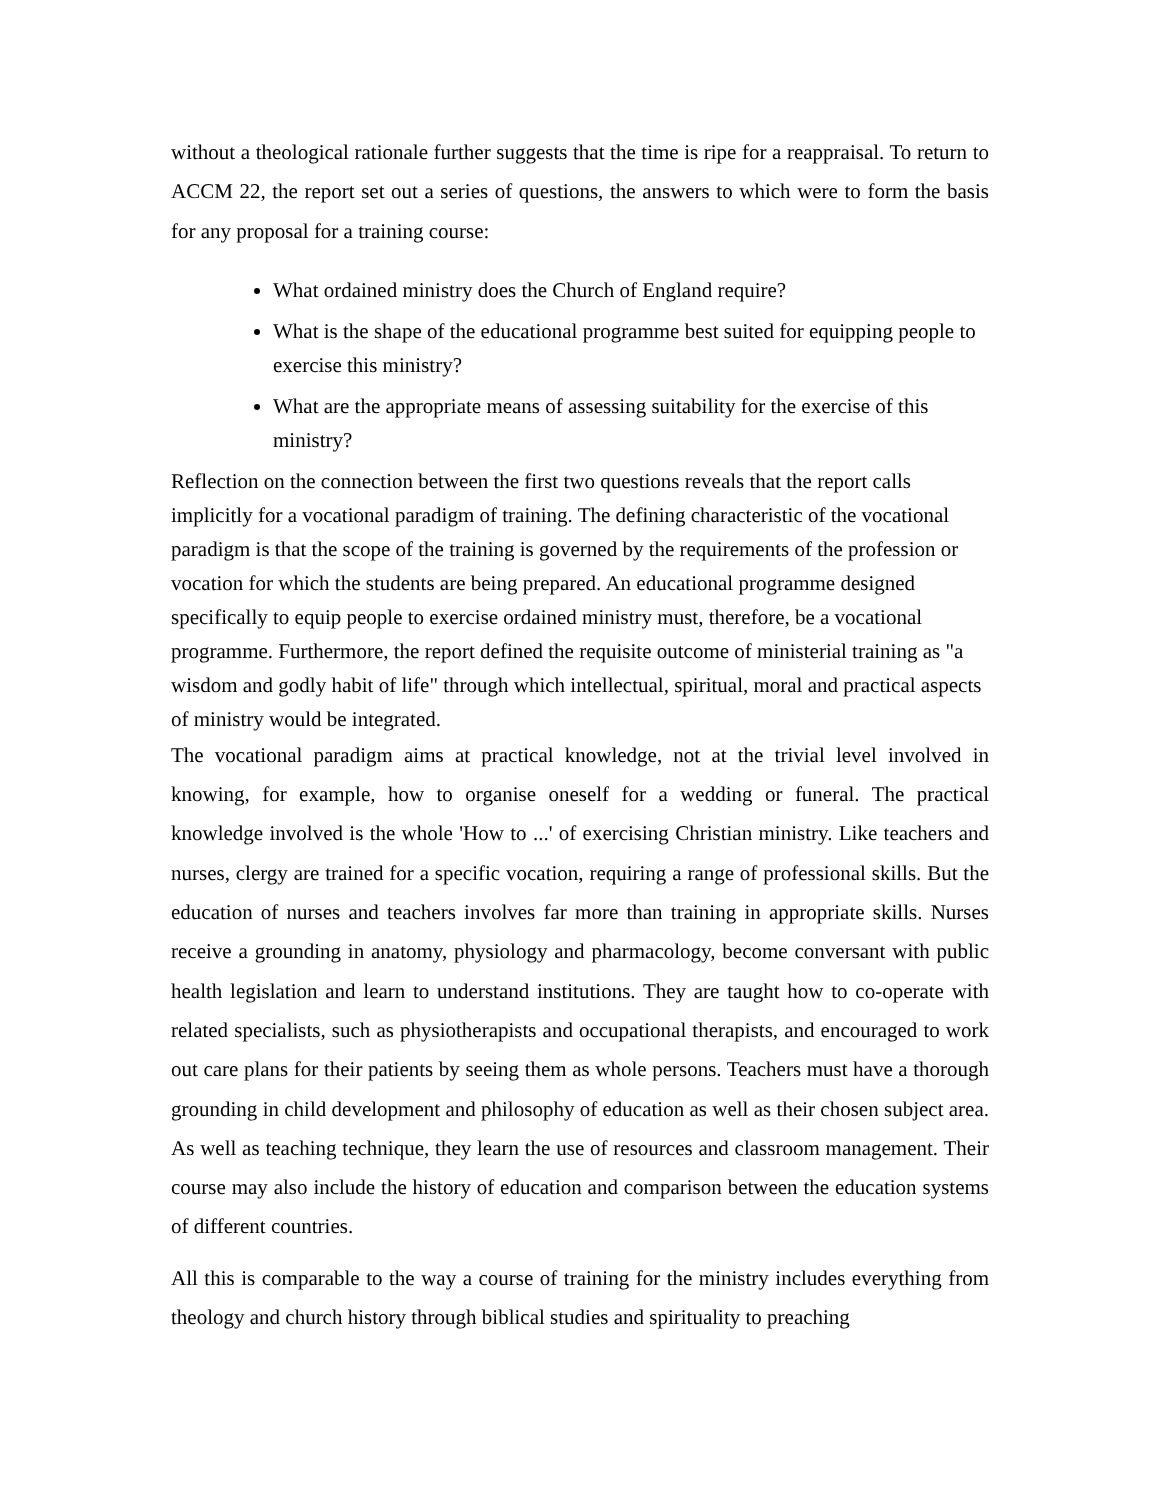without a theological rationale further suggests that the time is ripe for a reappraisal. To return to ACCM 22, the report set out a series of questions, the answers to which were to form the basis for any proposal for a training course:
What ordained ministry does the Church of England require?
What is the shape of the educational programme best suited for equipping people to exercise this ministry?
What are the appropriate means of assessing suitability for the exercise of this ministry?
Reflection on the connection between the first two questions reveals that the report calls implicitly for a vocational paradigm of training. The defining characteristic of the vocational paradigm is that the scope of the training is governed by the requirements of the profession or vocation for which the students are being prepared. An educational programme designed specifically to equip people to exercise ordained ministry must, therefore, be a vocational programme. Furthermore, the report defined the requisite outcome of ministerial training as "a wisdom and godly habit of life" through which intellectual, spiritual, moral and practical aspects of ministry would be integrated.
The vocational paradigm aims at practical knowledge, not at the trivial level involved in knowing, for example, how to organise oneself for a wedding or funeral. The practical knowledge involved is the whole 'How to ...' of exercising Christian ministry. Like teachers and nurses, clergy are trained for a specific vocation, requiring a range of professional skills. But the education of nurses and teachers involves far more than training in appropriate skills. Nurses receive a grounding in anatomy, physiology and pharmacology, become conversant with public health legislation and learn to understand institutions. They are taught how to co-operate with related specialists, such as physiotherapists and occupational therapists, and encouraged to work out care plans for their patients by seeing them as whole persons. Teachers must have a thorough grounding in child development and philosophy of education as well as their chosen subject area. As well as teaching technique, they learn the use of resources and classroom management. Their course may also include the history of education and comparison between the education systems of different countries.
All this is comparable to the way a course of training for the ministry includes everything from theology and church history through biblical studies and spirituality to preaching